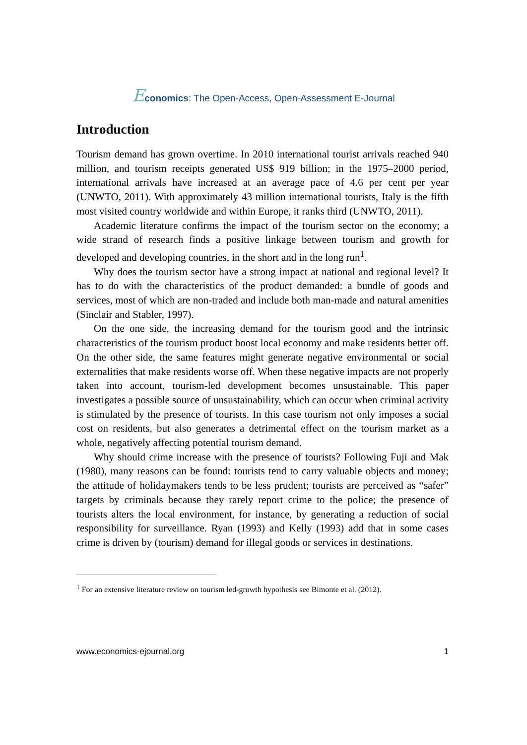Economics: The Open-Access, Open-Assessment E-Journal
Introduction
Tourism demand has grown overtime. In 2010 international tourist arrivals reached 940 million, and tourism receipts generated US$ 919 billion; in the 1975–2000 period, international arrivals have increased at an average pace of 4.6 per cent per year (UNWTO, 2011). With approximately 43 million international tourists, Italy is the fifth most visited country worldwide and within Europe, it ranks third (UNWTO, 2011).
Academic literature confirms the impact of the tourism sector on the economy; a wide strand of research finds a positive linkage between tourism and growth for developed and developing countries, in the short and in the long run<sup>1</sup>.
Why does the tourism sector have a strong impact at national and regional level? It has to do with the characteristics of the product demanded: a bundle of goods and services, most of which are non-traded and include both man-made and natural amenities (Sinclair and Stabler, 1997).
On the one side, the increasing demand for the tourism good and the intrinsic characteristics of the tourism product boost local economy and make residents better off. On the other side, the same features might generate negative environmental or social externalities that make residents worse off. When these negative impacts are not properly taken into account, tourism-led development becomes unsustainable. This paper investigates a possible source of unsustainability, which can occur when criminal activity is stimulated by the presence of tourists. In this case tourism not only imposes a social cost on residents, but also generates a detrimental effect on the tourism market as a whole, negatively affecting potential tourism demand.
Why should crime increase with the presence of tourists? Following Fuji and Mak (1980), many reasons can be found: tourists tend to carry valuable objects and money; the attitude of holidaymakers tends to be less prudent; tourists are perceived as “safer” targets by criminals because they rarely report crime to the police; the presence of tourists alters the local environment, for instance, by generating a reduction of social responsibility for surveillance. Ryan (1993) and Kelly (1993) add that in some cases crime is driven by (tourism) demand for illegal goods or services in destinations.
<sup>1</sup> For an extensive literature review on tourism led-growth hypothesis see Bimonte et al. (2012).
www.economics-ejournal.org 1